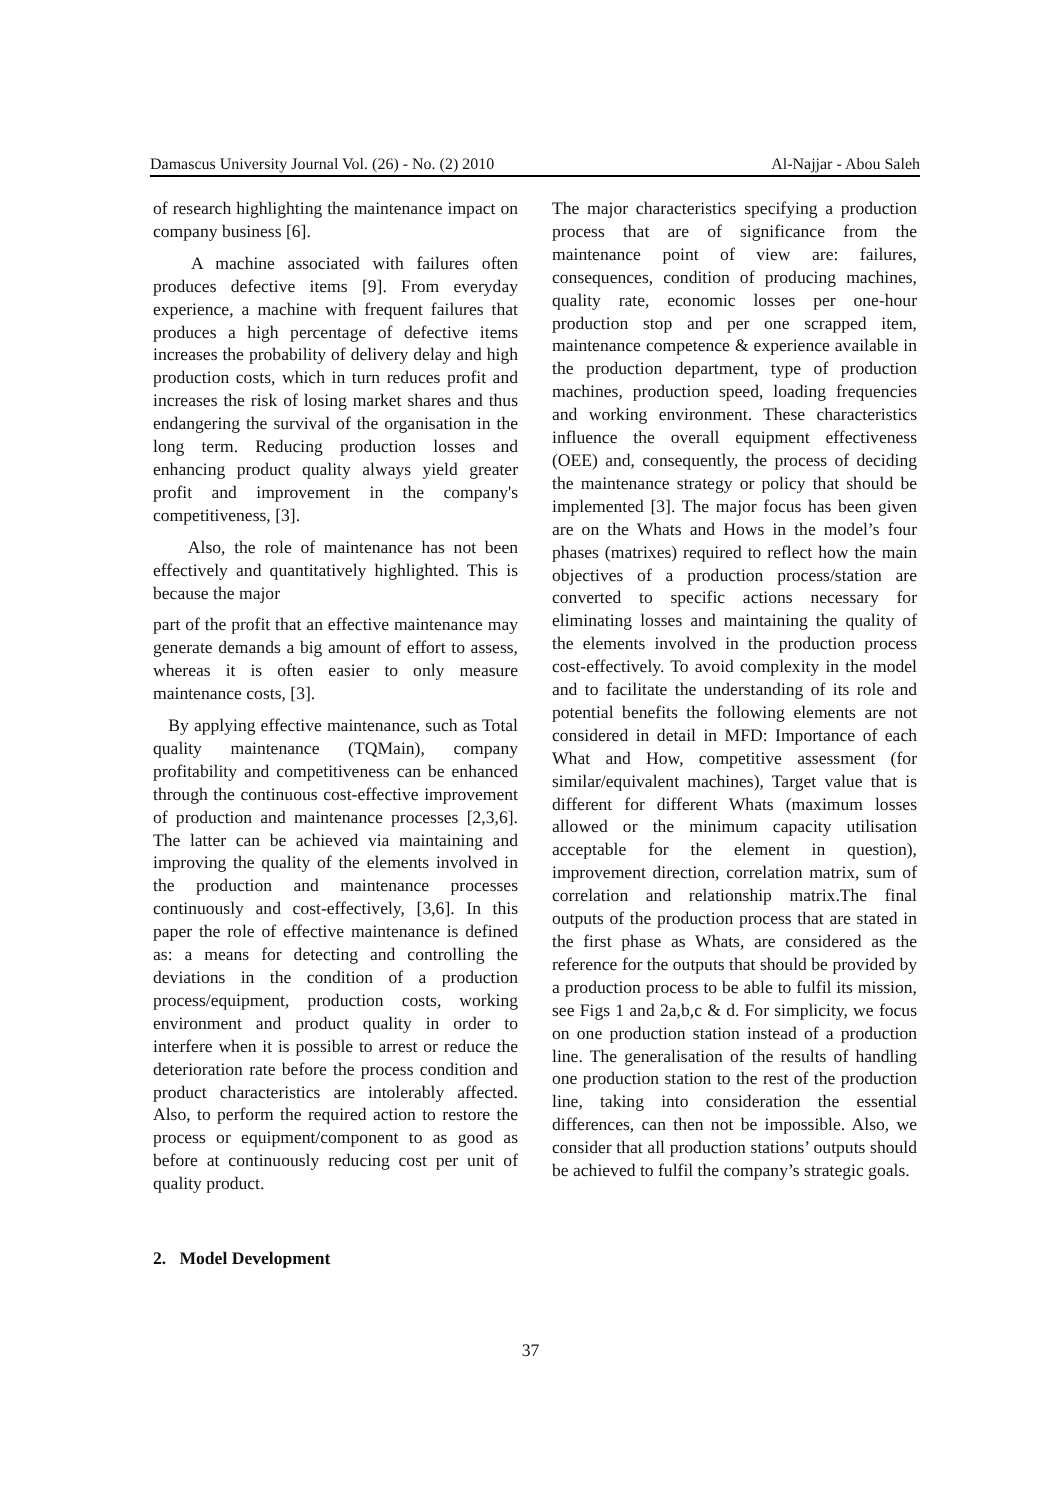Damascus University Journal Vol. (26) - No. (2) 2010 Al-Najjar - Abou Saleh
of research highlighting the maintenance impact on company business [6].
A machine associated with failures often produces defective items [9]. From everyday experience, a machine with frequent failures that produces a high percentage of defective items increases the probability of delivery delay and high production costs, which in turn reduces profit and increases the risk of losing market shares and thus endangering the survival of the organisation in the long term. Reducing production losses and enhancing product quality always yield greater profit and improvement in the company's competitiveness, [3].
Also, the role of maintenance has not been effectively and quantitatively highlighted. This is because the major
part of the profit that an effective maintenance may generate demands a big amount of effort to assess, whereas it is often easier to only measure maintenance costs, [3].
By applying effective maintenance, such as Total quality maintenance (TQMain), company profitability and competitiveness can be enhanced through the continuous cost-effective improvement of production and maintenance processes [2,3,6]. The latter can be achieved via maintaining and improving the quality of the elements involved in the production and maintenance processes continuously and cost-effectively, [3,6]. In this paper the role of effective maintenance is defined as: a means for detecting and controlling the deviations in the condition of a production process/equipment, production costs, working environment and product quality in order to interfere when it is possible to arrest or reduce the deterioration rate before the process condition and product characteristics are intolerably affected. Also, to perform the required action to restore the process or equipment/component to as good as before at continuously reducing cost per unit of quality product.
2. Model Development
The major characteristics specifying a production process that are of significance from the maintenance point of view are: failures, consequences, condition of producing machines, quality rate, economic losses per one-hour production stop and per one scrapped item, maintenance competence & experience available in the production department, type of production machines, production speed, loading frequencies and working environment. These characteristics influence the overall equipment effectiveness (OEE) and, consequently, the process of deciding the maintenance strategy or policy that should be implemented [3]. The major focus has been given are on the Whats and Hows in the model’s four phases (matrixes) required to reflect how the main objectives of a production process/station are converted to specific actions necessary for eliminating losses and maintaining the quality of the elements involved in the production process cost-effectively. To avoid complexity in the model and to facilitate the understanding of its role and potential benefits the following elements are not considered in detail in MFD: Importance of each What and How, competitive assessment (for similar/equivalent machines), Target value that is different for different Whats (maximum losses allowed or the minimum capacity utilisation acceptable for the element in question), improvement direction, correlation matrix, sum of correlation and relationship matrix.The final outputs of the production process that are stated in the first phase as Whats, are considered as the reference for the outputs that should be provided by a production process to be able to fulfil its mission, see Figs 1 and 2a,b,c & d. For simplicity, we focus on one production station instead of a production line. The generalisation of the results of handling one production station to the rest of the production line, taking into consideration the essential differences, can then not be impossible. Also, we consider that all production stations’ outputs should be achieved to fulfil the company’s strategic goals.
37